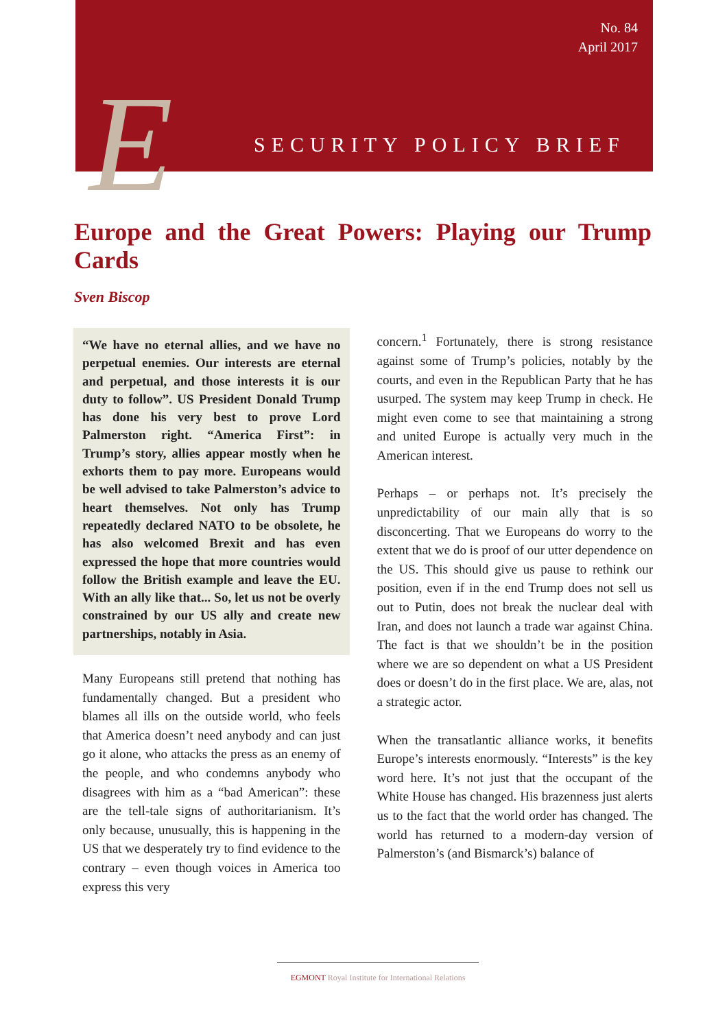E
No. 84
April 2017
SECURITY POLICY BRIEF
Europe and the Great Powers: Playing our Trump Cards
Sven Biscop
“We have no eternal allies, and we have no perpetual enemies. Our interests are eternal and perpetual, and those interests it is our duty to follow”. US President Donald Trump has done his very best to prove Lord Palmerston right. “America First”: in Trump’s story, allies appear mostly when he exhorts them to pay more. Europeans would be well advised to take Palmerston’s advice to heart themselves. Not only has Trump repeatedly declared NATO to be obsolete, he has also welcomed Brexit and has even expressed the hope that more countries would follow the British example and leave the EU. With an ally like that... So, let us not be overly constrained by our US ally and create new partnerships, notably in Asia.
Many Europeans still pretend that nothing has fundamentally changed. But a president who blames all ills on the outside world, who feels that America doesn’t need anybody and can just go it alone, who attacks the press as an enemy of the people, and who condemns anybody who disagrees with him as a “bad American”: these are the tell-tale signs of authoritarianism. It’s only because, unusually, this is happening in the US that we desperately try to find evidence to the contrary – even though voices in America too express this very
concern.<sup>1</sup> Fortunately, there is strong resistance against some of Trump’s policies, notably by the courts, and even in the Republican Party that he has usurped. The system may keep Trump in check. He might even come to see that maintaining a strong and united Europe is actually very much in the American interest.
Perhaps – or perhaps not. It’s precisely the unpredictability of our main ally that is so disconcerting. That we Europeans do worry to the extent that we do is proof of our utter dependence on the US. This should give us pause to rethink our position, even if in the end Trump does not sell us out to Putin, does not break the nuclear deal with Iran, and does not launch a trade war against China. The fact is that we shouldn’t be in the position where we are so dependent on what a US President does or doesn’t do in the first place. We are, alas, not a strategic actor.
When the transatlantic alliance works, it benefits Europe’s interests enormously. “Interests” is the key word here. It’s not just that the occupant of the White House has changed. His brazenness just alerts us to the fact that the world order has changed. The world has returned to a modern-day version of Palmerston’s (and Bismarck’s) balance of
EGMONT Royal Institute for International Relations